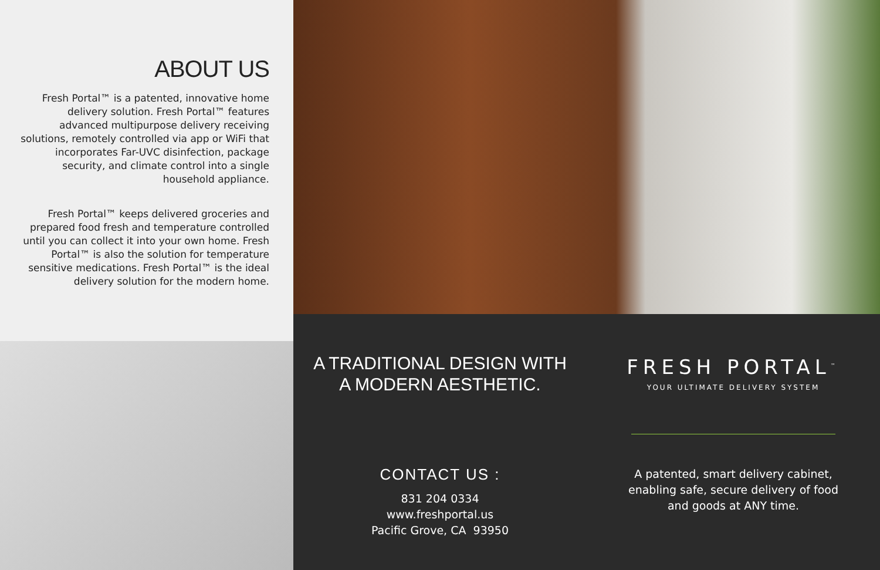ABOUT US
Fresh Portal™ is a patented, innovative home delivery solution. Fresh Portal™ features advanced multipurpose delivery receiving solutions, remotely controlled via app or WiFi that incorporates Far-UVC disinfection, package security, and climate control into a single household appliance.
Fresh Portal™ keeps delivered groceries and prepared food fresh and temperature controlled until you can collect it into your own home. Fresh Portal™ is also the solution for temperature sensitive medications. Fresh Portal™ is the ideal delivery solution for the modern home.
A TRADITIONAL DESIGN WITH
A MODERN AESTHETIC.
CONTACT US :
831 204 0334
www.freshportal.us
Pacific Grove, CA 93950
FRESH PORTAL<sup>™</sup>
YOUR ULTIMATE DELIVERY SYSTEM
A patented, smart delivery cabinet, enabling safe, secure delivery of food and goods at ANY time.